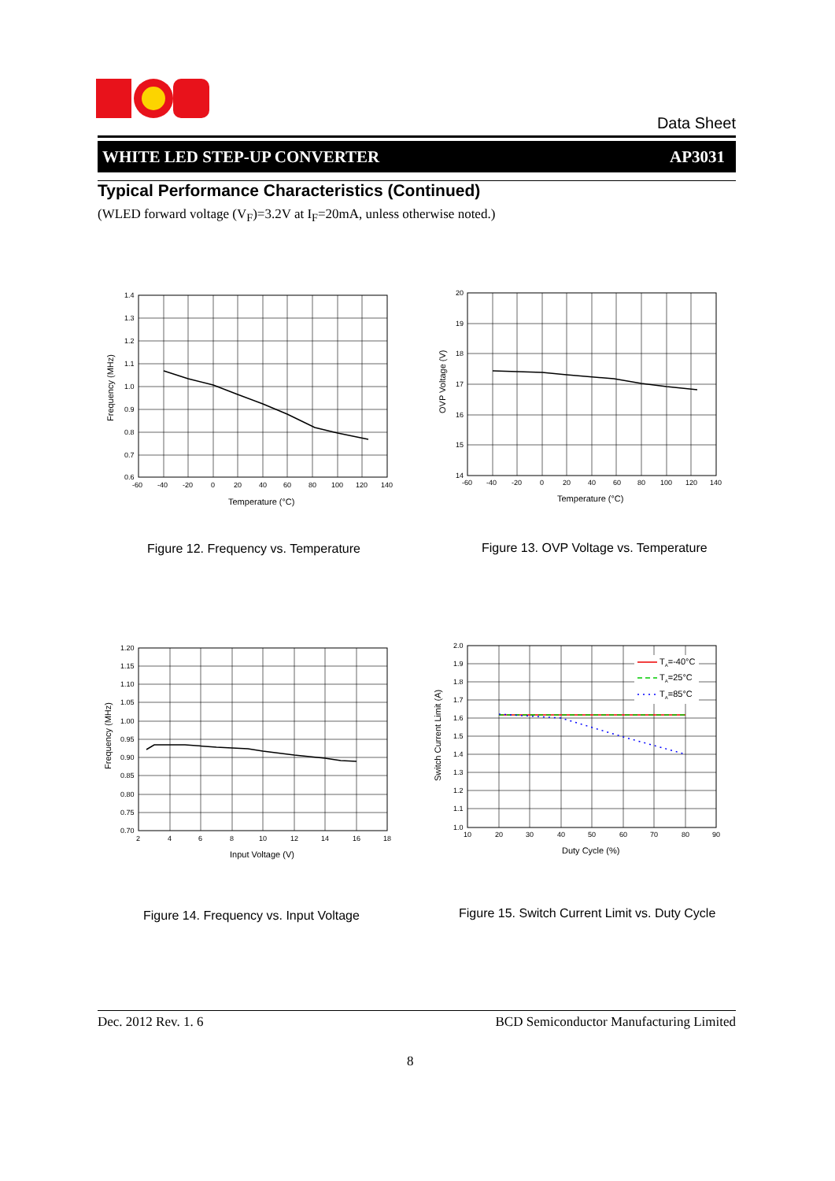Data Sheet
WHITE LED STEP-UP CONVERTER AP3031
Typical Performance Characteristics (Continued)
(WLED forward voltage (V<sub>F</sub>)=3.2V at I<sub>F</sub>=20mA, unless otherwise noted.)
1.4
1.3
1.2
1.1
1.0
0.9
0.8
0.7
0.6
-60
-40
-20
0
20
40
60
80
100
120
140
Temperature (°C)
Frequency (MHz)
Figure 12. Frequency vs. Temperature
20
19
18
17
16
15
14
-60
-40
-20
0
20
40
60
80
100
120
140
Temperature (°C)
OVP Voltage (V)
Figure 13. OVP Voltage vs. Temperature
1.20
1.15
1.10
1.05
1.00
0.95
0.90
0.85
0.80
0.75
0.70
2
4
6
8
10
12
14
16
18
Input Voltage (V)
Frequency (MHz)
Figure 14. Frequency vs. Input Voltage
TA=-40°C
TA=25°C
TA=85°C
2.0
1.9
1.8
1.7
1.6
1.5
1.4
1.3
1.2
1.1
1.0
10
20
30
40
50
60
70
80
90
Duty Cycle (%)
Switch Current Limit (A)
Figure 15. Switch Current Limit vs. Duty Cycle
Dec. 2012 Rev. 1. 6 BCD Semiconductor Manufacturing Limited
8